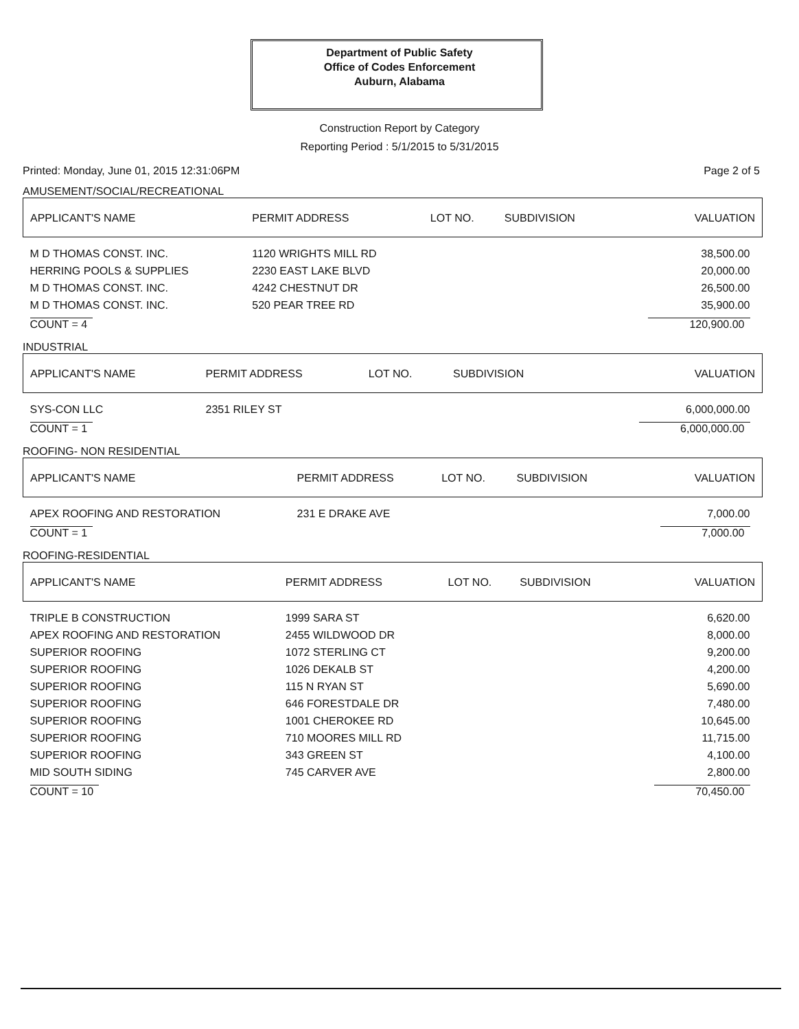Department of Public Safety
Office of Codes Enforcement
Auburn, Alabama
Construction Report by Category
Reporting Period : 5/1/2015 to 5/31/2015
Printed: Monday, June 01, 2015 12:31:06PM Page 2 of 5
AMUSEMENT/SOCIAL/RECREATIONAL
| APPLICANT'S NAME | PERMIT ADDRESS | LOT NO. | SUBDIVISION | VALUATION |
| --- | --- | --- | --- | --- |
| M D THOMAS CONST. INC. | 1120 WRIGHTS MILL RD | | | 38,500.00 |
| HERRING POOLS & SUPPLIES | 2230 EAST LAKE BLVD | | | 20,000.00 |
| M D THOMAS CONST. INC. | 4242 CHESTNUT DR | | | 26,500.00 |
| M D THOMAS CONST. INC. | 520 PEAR TREE RD | | | 35,900.00 |
| COUNT = 4 | | | | 120,900.00 |
INDUSTRIAL
| APPLICANT'S NAME | PERMIT ADDRESS | LOT NO. | SUBDIVISION | VALUATION |
| --- | --- | --- | --- | --- |
| SYS-CON LLC | 2351 RILEY ST | | | 6,000,000.00 |
| COUNT = 1 | | | | 6,000,000.00 |
ROOFING- NON RESIDENTIAL
| APPLICANT'S NAME | PERMIT ADDRESS | LOT NO. | SUBDIVISION | VALUATION |
| --- | --- | --- | --- | --- |
| APEX ROOFING AND RESTORATION | 231 E DRAKE AVE | | | 7,000.00 |
| COUNT = 1 | | | | 7,000.00 |
ROOFING-RESIDENTIAL
| APPLICANT'S NAME | PERMIT ADDRESS | LOT NO. | SUBDIVISION | VALUATION |
| --- | --- | --- | --- | --- |
| TRIPLE B CONSTRUCTION | 1999 SARA ST | | | 6,620.00 |
| APEX ROOFING AND RESTORATION | 2455 WILDWOOD DR | | | 8,000.00 |
| SUPERIOR ROOFING | 1072 STERLING CT | | | 9,200.00 |
| SUPERIOR ROOFING | 1026 DEKALB ST | | | 4,200.00 |
| SUPERIOR ROOFING | 115 N RYAN ST | | | 5,690.00 |
| SUPERIOR ROOFING | 646 FORESTDALE DR | | | 7,480.00 |
| SUPERIOR ROOFING | 1001 CHEROKEE RD | | | 10,645.00 |
| SUPERIOR ROOFING | 710 MOORES MILL RD | | | 11,715.00 |
| SUPERIOR ROOFING | 343 GREEN ST | | | 4,100.00 |
| MID SOUTH SIDING | 745 CARVER AVE | | | 2,800.00 |
| COUNT = 10 | | | | 70,450.00 |